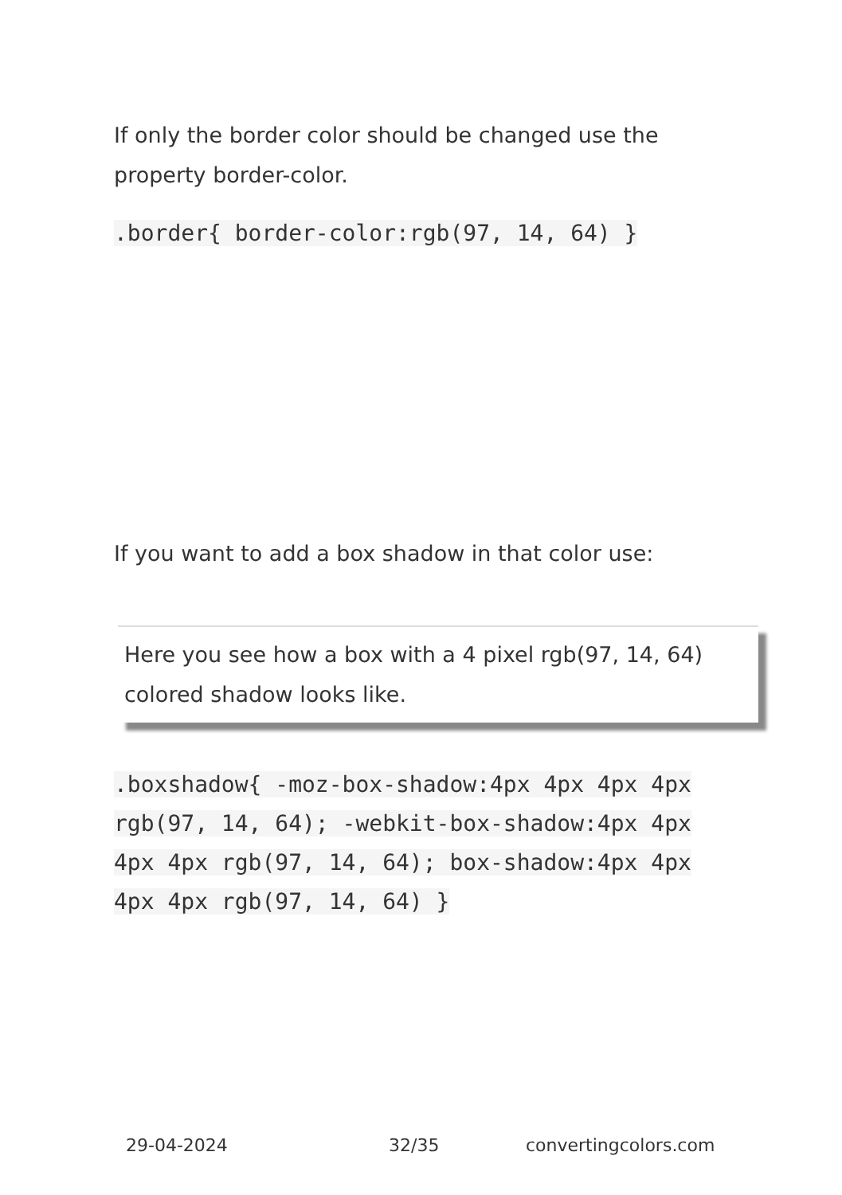If only the border color should be changed use the property border-color.
.border{ border-color:rgb(97, 14, 64) }
If you want to add a box shadow in that color use:
Here you see how a box with a 4 pixel rgb(97, 14, 64) colored shadow looks like.
.boxshadow{ -moz-box-shadow:4px 4px 4px 4px rgb(97, 14, 64); -webkit-box-shadow:4px 4px 4px 4px rgb(97, 14, 64); box-shadow:4px 4px 4px 4px rgb(97, 14, 64) }
29-04-2024 32/35 convertingcolors.com